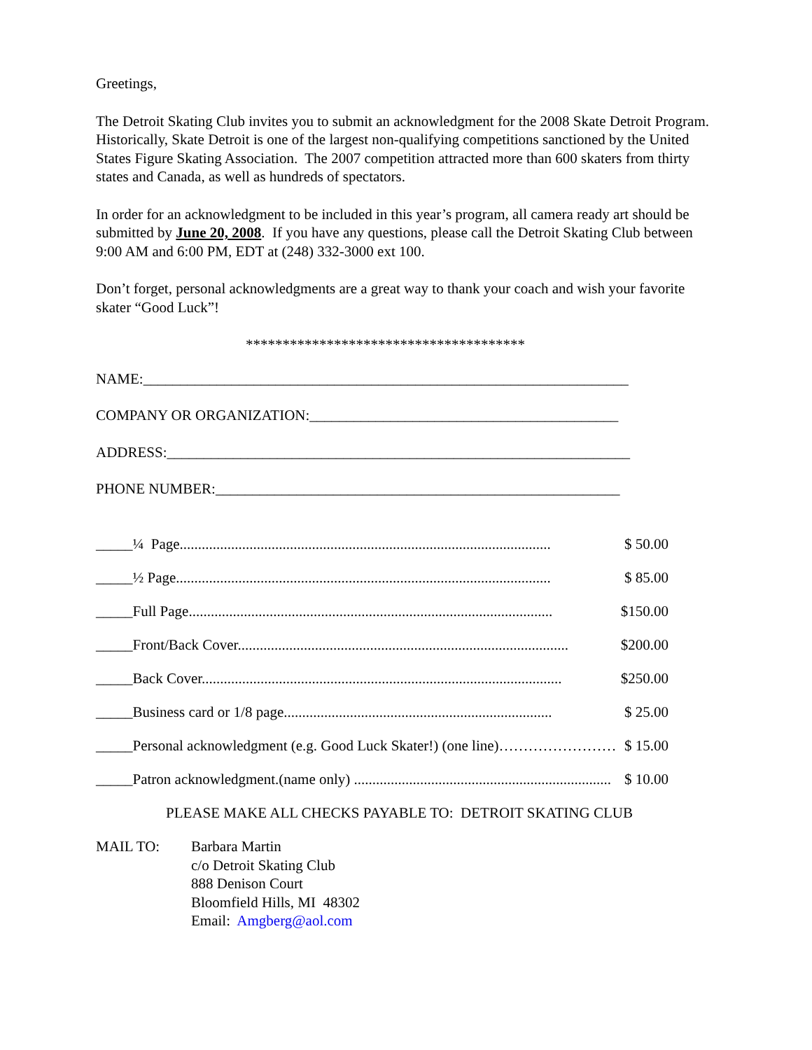Greetings,
The Detroit Skating Club invites you to submit an acknowledgment for the 2008 Skate Detroit Program. Historically, Skate Detroit is one of the largest non-qualifying competitions sanctioned by the United States Figure Skating Association. The 2007 competition attracted more than 600 skaters from thirty states and Canada, as well as hundreds of spectators.
In order for an acknowledgment to be included in this year’s program, all camera ready art should be submitted by June 20, 2008. If you have any questions, please call the Detroit Skating Club between 9:00 AM and 6:00 PM, EDT at (248) 332-3000 ext 100.
Don’t forget, personal acknowledgments are a great way to thank your coach and wish your favorite skater “Good Luck”!
**************************************
NAME:__________________________________________________________________
COMPANY OR ORGANIZATION:__________________________________________
ADDRESS:_______________________________________________________________
PHONE NUMBER:_______________________________________________________
_____¼ Page..................................................................................................... $ 50.00
_____½ Page...................................................................................................... $ 85.00
_____Full Page................................................................................................... $150.00
_____Front/Back Cover.......................................................................................... $200.00
_____Back Cover.................................................................................................. $250.00
_____Business card or 1/8 page......................................................................... $ 25.00
_____Personal acknowledgment (e.g. Good Luck Skater!) (one line)…………………… $ 15.00
_____Patron acknowledgment.(name only) ...................................................................... $ 10.00
PLEASE MAKE ALL CHECKS PAYABLE TO: DETROIT SKATING CLUB
MAIL TO: Barbara Martin
c/o Detroit Skating Club
888 Denison Court
Bloomfield Hills, MI 48302
Email: Amgberg@aol.com